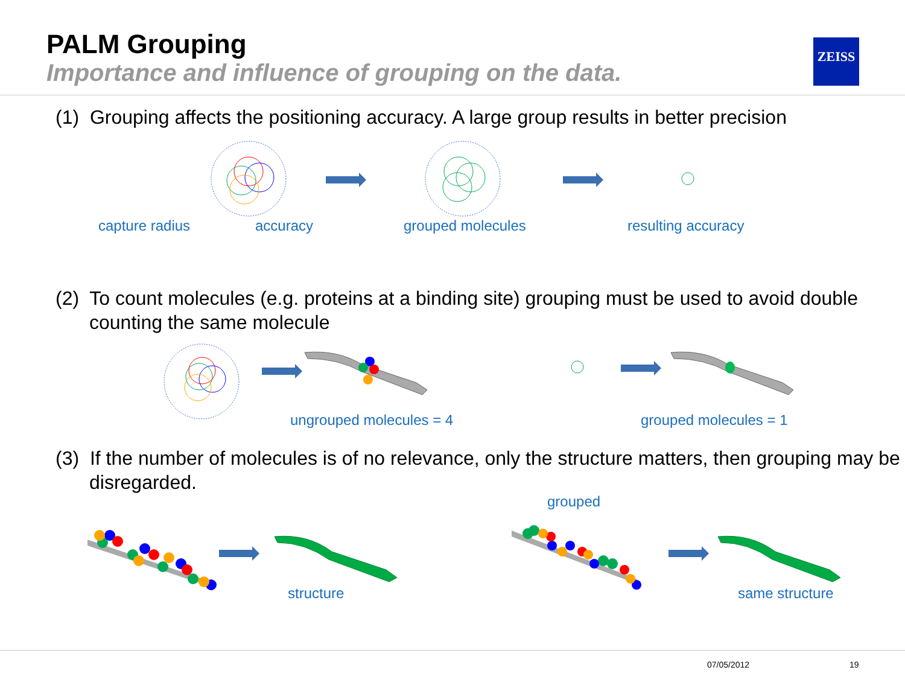PALM Grouping
Importance and influence of grouping on the data.
ZEISS
(1) Grouping affects the positioning accuracy. A large group results in better precision
capture radius accuracy grouped molecules resulting accuracy
(2) To count molecules (e.g. proteins at a binding site) grouping must be used to avoid double counting the same molecule
ungrouped molecules = 4 grouped molecules = 1
(3) If the number of molecules is of no relevance, only the structure matters, then grouping may be disregarded.
grouped
structure same structure
07/05/2012 19